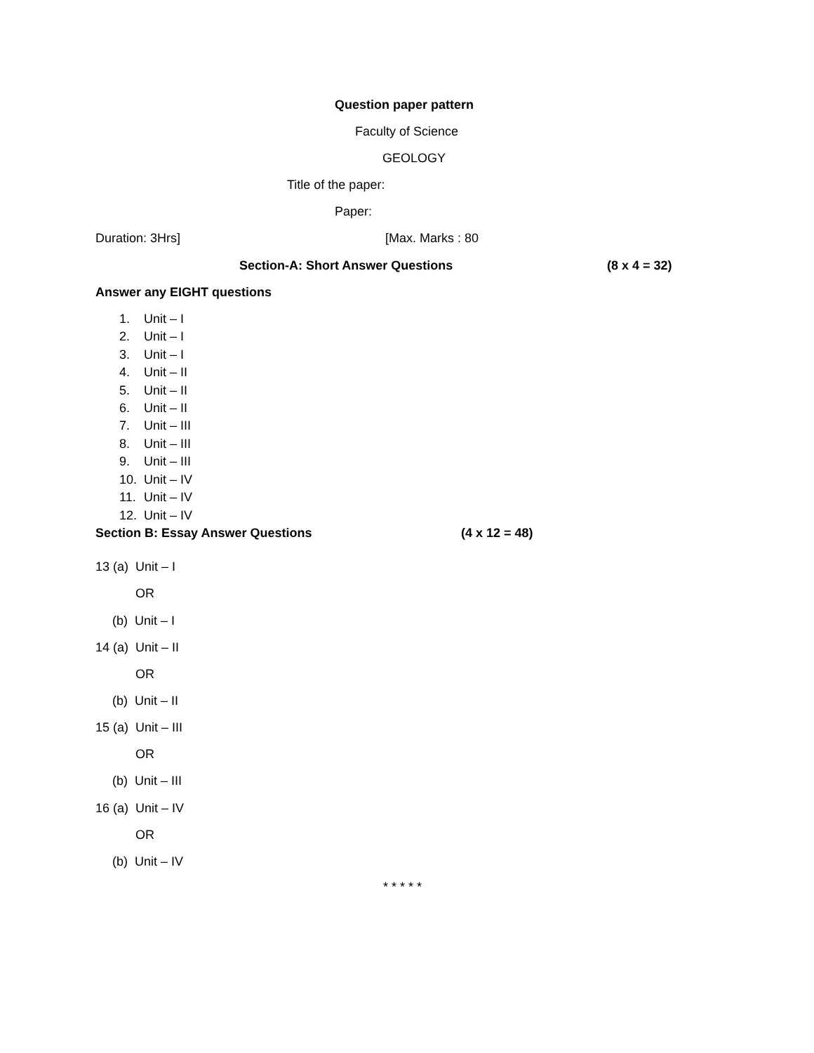Question paper pattern
Faculty of Science
GEOLOGY
Title of the paper:
Paper:
Duration: 3Hrs] [Max. Marks : 80
Section-A: Short Answer Questions (8 x 4 = 32)
Answer any EIGHT questions
1. Unit – I
2. Unit – I
3. Unit – I
4. Unit – II
5. Unit – II
6. Unit – II
7. Unit – III
8. Unit – III
9. Unit – III
10. Unit – IV
11. Unit – IV
12. Unit – IV
Section B: Essay Answer Questions (4 x 12 = 48)
13 (a) Unit – I
OR
(b) Unit – I
14 (a) Unit – II
OR
(b) Unit – II
15 (a) Unit – III
OR
(b) Unit – III
16 (a) Unit – IV
OR
(b) Unit – IV
* * * * *